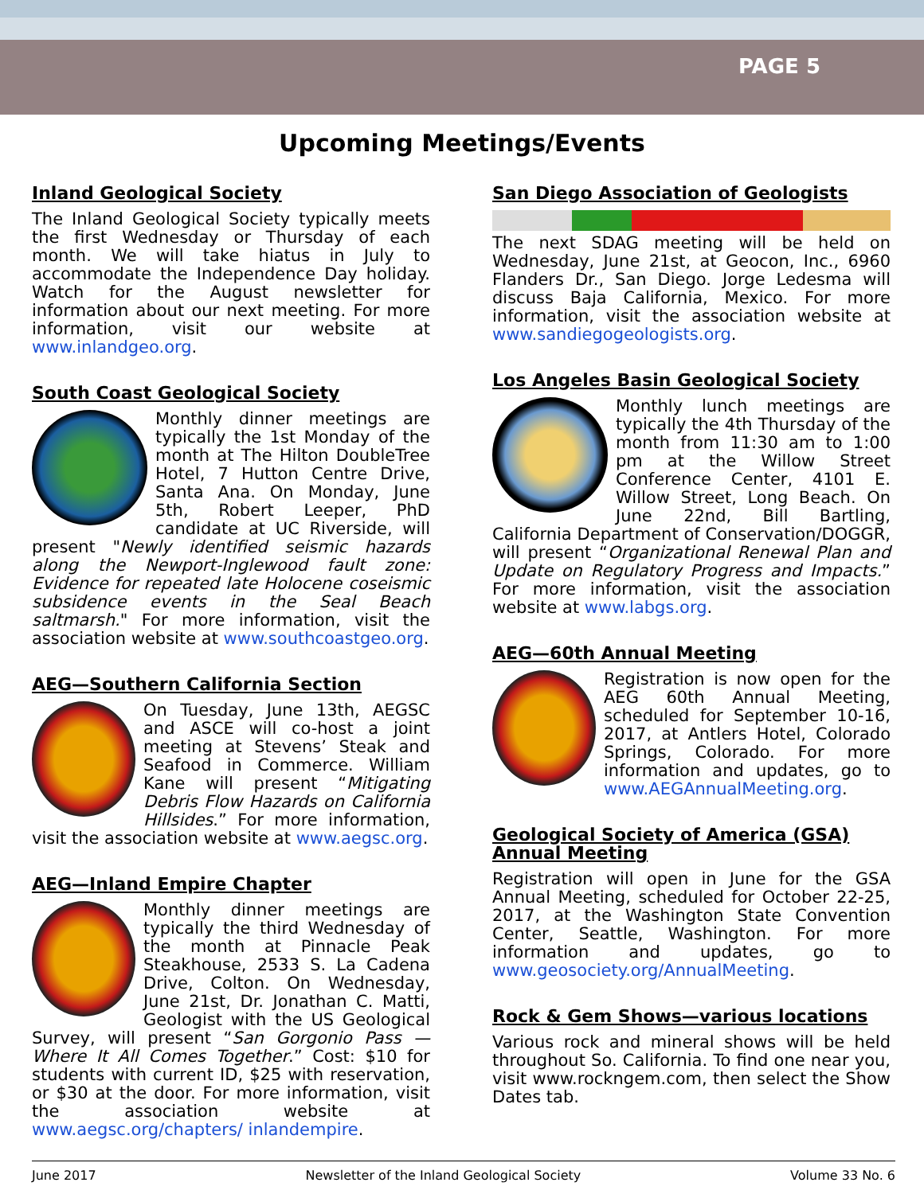PAGE 5
Upcoming Meetings/Events
Inland Geological Society
The Inland Geological Society typically meets the first Wednesday or Thursday of each month. We will take hiatus in July to accommodate the Independence Day holiday. Watch for the August newsletter for information about our next meeting. For more information, visit our website at www.inlandgeo.org.
South Coast Geological Society
Monthly dinner meetings are typically the 1st Monday of the month at The Hilton DoubleTree Hotel, 7 Hutton Centre Drive, Santa Ana. On Monday, June 5th, Robert Leeper, PhD candidate at UC Riverside, will present "Newly identified seismic hazards along the Newport-Inglewood fault zone: Evidence for repeated late Holocene coseismic subsidence events in the Seal Beach saltmarsh." For more information, visit the association website at www.southcoastgeo.org.
AEG—Southern California Section
On Tuesday, June 13th, AEGSC and ASCE will co-host a joint meeting at Stevens’ Steak and Seafood in Commerce. William Kane will present “Mitigating Debris Flow Hazards on California Hillsides.” For more information, visit the association website at www.aegsc.org.
AEG—Inland Empire Chapter
Monthly dinner meetings are typically the third Wednesday of the month at Pinnacle Peak Steakhouse, 2533 S. La Cadena Drive, Colton. On Wednesday, June 21st, Dr. Jonathan C. Matti, Geologist with the US Geological Survey, will present “San Gorgonio Pass — Where It All Comes Together.” Cost: $10 for students with current ID, $25 with reservation, or $30 at the door. For more information, visit the association website at www.aegsc.org/chapters/ inlandempire.
San Diego Association of Geologists
The next SDAG meeting will be held on Wednesday, June 21st, at Geocon, Inc., 6960 Flanders Dr., San Diego. Jorge Ledesma will discuss Baja California, Mexico. For more information, visit the association website at www.sandiegogeologists.org.
Los Angeles Basin Geological Society
Monthly lunch meetings are typically the 4th Thursday of the month from 11:30 am to 1:00 pm at the Willow Street Conference Center, 4101 E. Willow Street, Long Beach. On June 22nd, Bill Bartling, California Department of Conservation/DOGGR, will present “Organizational Renewal Plan and Update on Regulatory Progress and Impacts.” For more information, visit the association website at www.labgs.org.
AEG—60th Annual Meeting
Registration is now open for the AEG 60th Annual Meeting, scheduled for September 10-16, 2017, at Antlers Hotel, Colorado Springs, Colorado. For more information and updates, go to www.AEGAnnualMeeting.org.
Geological Society of America (GSA) Annual Meeting
Registration will open in June for the GSA Annual Meeting, scheduled for October 22-25, 2017, at the Washington State Convention Center, Seattle, Washington. For more information and updates, go to www.geosociety.org/AnnualMeeting.
Rock & Gem Shows—various locations
Various rock and mineral shows will be held throughout So. California. To find one near you, visit www.rockngem.com, then select the Show Dates tab.
June 2017 Newsletter of the Inland Geological Society Volume 33 No. 6